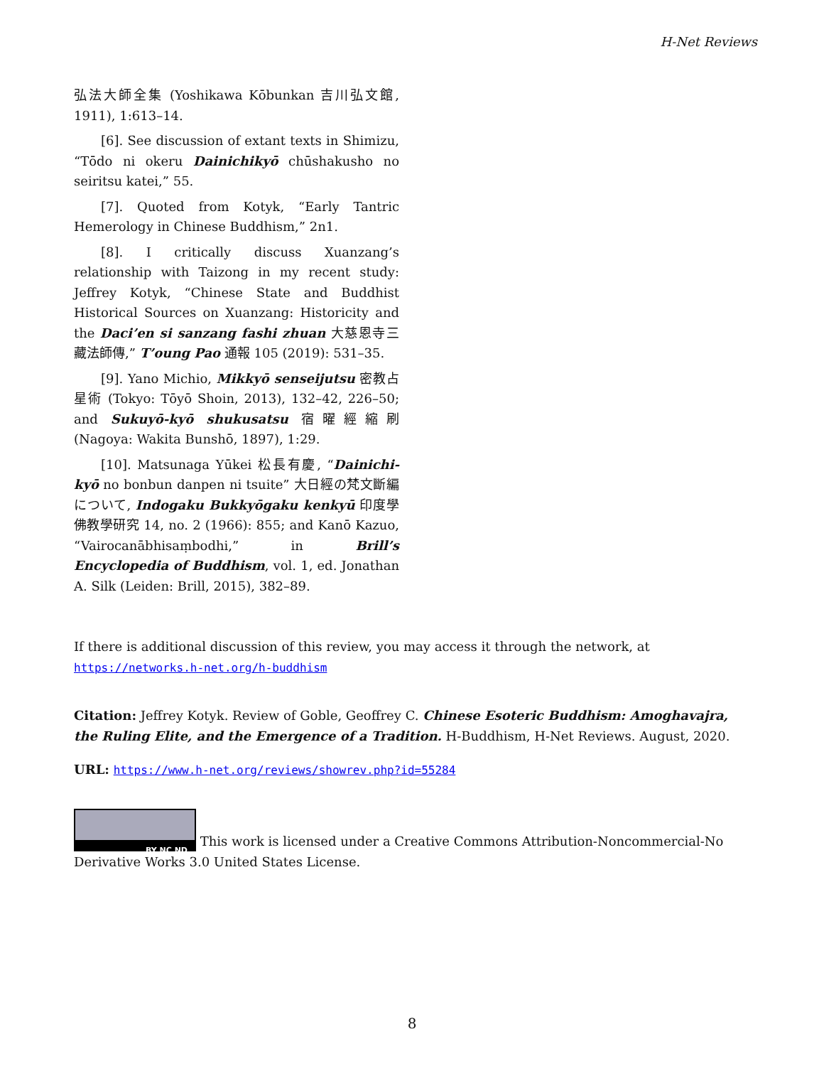H-Net Reviews
弘法大師全集 (Yoshikawa Kōbunkan 吉川弘文館, 1911), 1:613–14.
[6]. See discussion of extant texts in Shimizu, “Tōdo ni okeru Dainichikyō chūshakusho no seiritsu katei,” 55.
[7]. Quoted from Kotyk, “Early Tantric Hemerology in Chinese Buddhism,” 2n1.
[8]. I critically discuss Xuanzang’s relationship with Taizong in my recent study: Jeffrey Kotyk, “Chinese State and Buddhist Historical Sources on Xuanzang: Historicity and the Daci’en si sanzang fashi zhuan 大慈恩寺三藏法師傳,” T’oung Pao 通報 105 (2019): 531–35.
[9]. Yano Michio, Mikkyō senseijutsu 密教占星術 (Tokyo: Tōyō Shoin, 2013), 132–42, 226–50; and Sukuyō-kyō shukusatsu 宿曜經縮刷 (Nagoya: Wakita Bunshō, 1897), 1:29.
[10]. Matsunaga Yūkei 松長有慶, “Dainichi-kyō no bonbun danpen ni tsuite” 大日經の梵文斷編について, Indogaku Bukkyōgaku kenkyū 印度學佛教學研究 14, no. 2 (1966): 855; and Kanō Kazuo, “Vairocanābhisaṃbodhi,” in Brill’s Encyclopedia of Buddhism, vol. 1, ed. Jonathan A. Silk (Leiden: Brill, 2015), 382–89.
If there is additional discussion of this review, you may access it through the network, at
https://networks.h-net.org/h-buddhism
Citation: Jeffrey Kotyk. Review of Goble, Geoffrey C. Chinese Esoteric Buddhism: Amoghavajra, the Ruling Elite, and the Emergence of a Tradition. H-Buddhism, H-Net Reviews. August, 2020.
URL: https://www.h-net.org/reviews/showrev.php?id=55284
BY NC ND This work is licensed under a Creative Commons Attribution-Noncommercial-No Derivative Works 3.0 United States License.
8